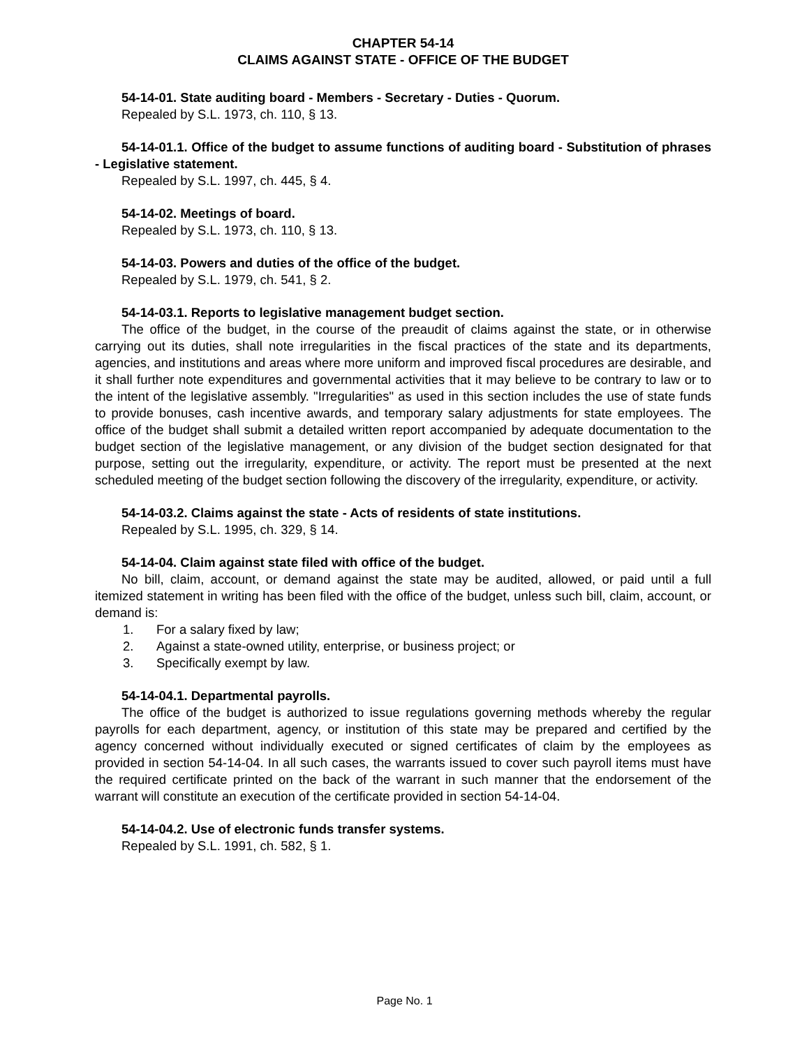CHAPTER 54-14
CLAIMS AGAINST STATE - OFFICE OF THE BUDGET
54-14-01. State auditing board - Members - Secretary - Duties - Quorum.
Repealed by S.L. 1973, ch. 110, § 13.
54-14-01.1. Office of the budget to assume functions of auditing board - Substitution of phrases - Legislative statement.
Repealed by S.L. 1997, ch. 445, § 4.
54-14-02. Meetings of board.
Repealed by S.L. 1973, ch. 110, § 13.
54-14-03. Powers and duties of the office of the budget.
Repealed by S.L. 1979, ch. 541, § 2.
54-14-03.1. Reports to legislative management budget section.
The office of the budget, in the course of the preaudit of claims against the state, or in otherwise carrying out its duties, shall note irregularities in the fiscal practices of the state and its departments, agencies, and institutions and areas where more uniform and improved fiscal procedures are desirable, and it shall further note expenditures and governmental activities that it may believe to be contrary to law or to the intent of the legislative assembly. "Irregularities" as used in this section includes the use of state funds to provide bonuses, cash incentive awards, and temporary salary adjustments for state employees. The office of the budget shall submit a detailed written report accompanied by adequate documentation to the budget section of the legislative management, or any division of the budget section designated for that purpose, setting out the irregularity, expenditure, or activity. The report must be presented at the next scheduled meeting of the budget section following the discovery of the irregularity, expenditure, or activity.
54-14-03.2. Claims against the state - Acts of residents of state institutions.
Repealed by S.L. 1995, ch. 329, § 14.
54-14-04. Claim against state filed with office of the budget.
No bill, claim, account, or demand against the state may be audited, allowed, or paid until a full itemized statement in writing has been filed with the office of the budget, unless such bill, claim, account, or demand is:
1. For a salary fixed by law;
2. Against a state-owned utility, enterprise, or business project; or
3. Specifically exempt by law.
54-14-04.1. Departmental payrolls.
The office of the budget is authorized to issue regulations governing methods whereby the regular payrolls for each department, agency, or institution of this state may be prepared and certified by the agency concerned without individually executed or signed certificates of claim by the employees as provided in section 54-14-04. In all such cases, the warrants issued to cover such payroll items must have the required certificate printed on the back of the warrant in such manner that the endorsement of the warrant will constitute an execution of the certificate provided in section 54-14-04.
54-14-04.2. Use of electronic funds transfer systems.
Repealed by S.L. 1991, ch. 582, § 1.
Page No. 1